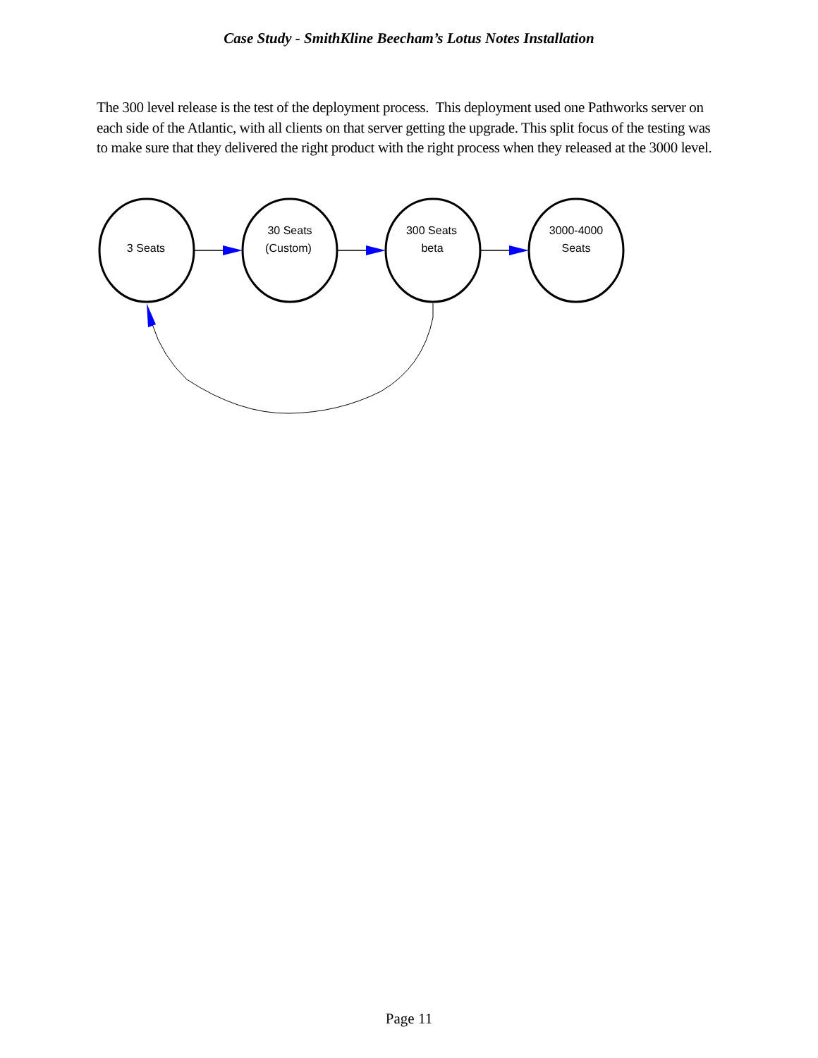Case Study - SmithKline Beecham’s Lotus Notes Installation
The 300 level release is the test of the deployment process. This deployment used one Pathworks server on each side of the Atlantic, with all clients on that server getting the upgrade. This split focus of the testing was to make sure that they delivered the right product with the right process when they released at the 3000 level.
3 Seats
30 Seats
(Custom)
300 Seats
beta
3000-4000
Seats
Page 11